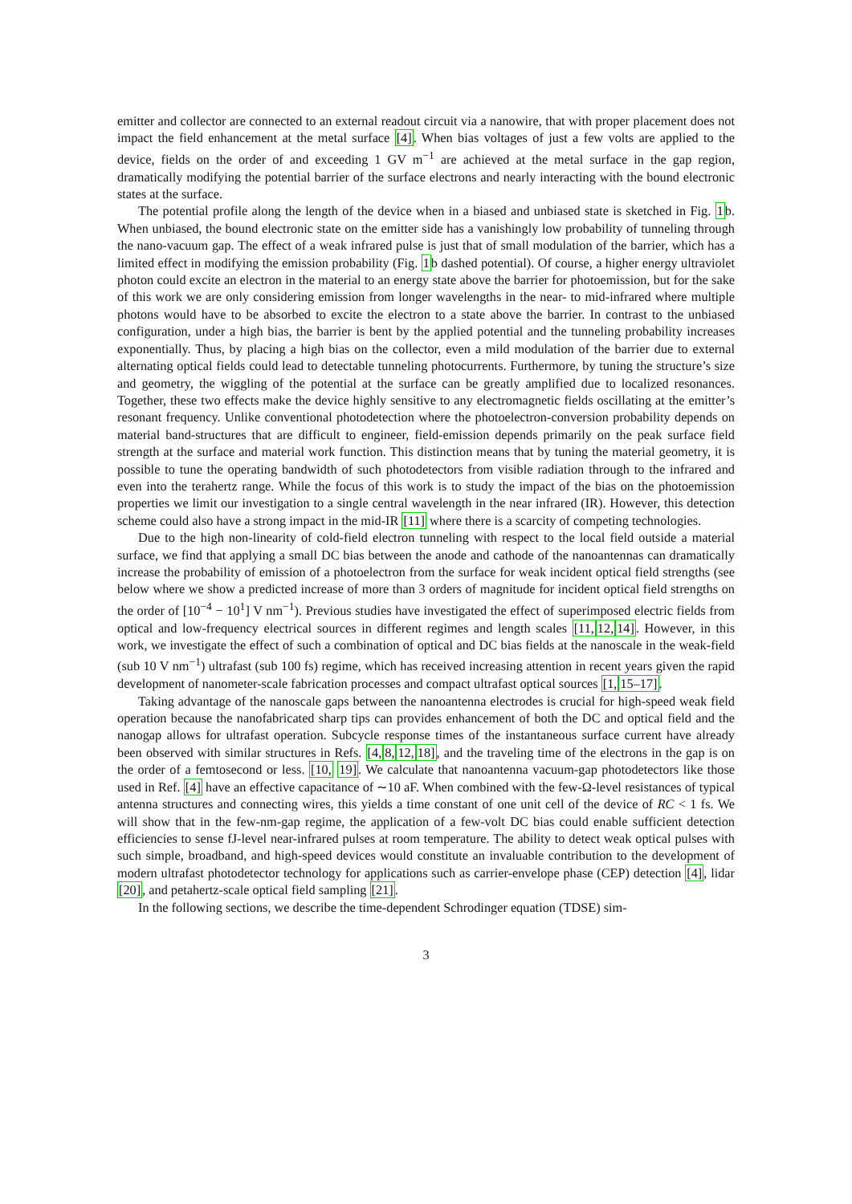emitter and collector are connected to an external readout circuit via a nanowire, that with proper placement does not impact the field enhancement at the metal surface [4]. When bias voltages of just a few volts are applied to the device, fields on the order of and exceeding 1 GV m<sup>−1</sup> are achieved at the metal surface in the gap region, dramatically modifying the potential barrier of the surface electrons and nearly interacting with the bound electronic states at the surface.
The potential profile along the length of the device when in a biased and unbiased state is sketched in Fig. 1b. When unbiased, the bound electronic state on the emitter side has a vanishingly low probability of tunneling through the nano-vacuum gap. The effect of a weak infrared pulse is just that of small modulation of the barrier, which has a limited effect in modifying the emission probability (Fig. 1b dashed potential). Of course, a higher energy ultraviolet photon could excite an electron in the material to an energy state above the barrier for photoemission, but for the sake of this work we are only considering emission from longer wavelengths in the near- to mid-infrared where multiple photons would have to be absorbed to excite the electron to a state above the barrier. In contrast to the unbiased configuration, under a high bias, the barrier is bent by the applied potential and the tunneling probability increases exponentially. Thus, by placing a high bias on the collector, even a mild modulation of the barrier due to external alternating optical fields could lead to detectable tunneling photocurrents. Furthermore, by tuning the structure’s size and geometry, the wiggling of the potential at the surface can be greatly amplified due to localized resonances. Together, these two effects make the device highly sensitive to any electromagnetic fields oscillating at the emitter’s resonant frequency. Unlike conventional photodetection where the photoelectron-conversion probability depends on material band-structures that are difficult to engineer, field-emission depends primarily on the peak surface field strength at the surface and material work function. This distinction means that by tuning the material geometry, it is possible to tune the operating bandwidth of such photodetectors from visible radiation through to the infrared and even into the terahertz range. While the focus of this work is to study the impact of the bias on the photoemission properties we limit our investigation to a single central wavelength in the near infrared (IR). However, this detection scheme could also have a strong impact in the mid-IR [11] where there is a scarcity of competing technologies.
Due to the high non-linearity of cold-field electron tunneling with respect to the local field outside a material surface, we find that applying a small DC bias between the anode and cathode of the nanoantennas can dramatically increase the probability of emission of a photoelectron from the surface for weak incident optical field strengths (see below where we show a predicted increase of more than 3 orders of magnitude for incident optical field strengths on the order of [10<sup>−4</sup> − 10<sup>1</sup>] V nm<sup>−1</sup>). Previous studies have investigated the effect of superimposed electric fields from optical and low-frequency electrical sources in different regimes and length scales [11, 12, 14]. However, in this work, we investigate the effect of such a combination of optical and DC bias fields at the nanoscale in the weak-field (sub 10 V nm<sup>−1</sup>) ultrafast (sub 100 fs) regime, which has received increasing attention in recent years given the rapid development of nanometer-scale fabrication processes and compact ultrafast optical sources [1, 15–17].
Taking advantage of the nanoscale gaps between the nanoantenna electrodes is crucial for high-speed weak field operation because the nanofabricated sharp tips can provides enhancement of both the DC and optical field and the nanogap allows for ultrafast operation. Subcycle response times of the instantaneous surface current have already been observed with similar structures in Refs. [4, 8, 12, 18], and the traveling time of the electrons in the gap is on the order of a femtosecond or less. [10, 19]. We calculate that nanoantenna vacuum-gap photodetectors like those used in Ref. [4] have an effective capacitance of ∼10 aF. When combined with the few-Ω-level resistances of typical antenna structures and connecting wires, this yields a time constant of one unit cell of the device of RC < 1 fs. We will show that in the few-nm-gap regime, the application of a few-volt DC bias could enable sufficient detection efficiencies to sense fJ-level near-infrared pulses at room temperature. The ability to detect weak optical pulses with such simple, broadband, and high-speed devices would constitute an invaluable contribution to the development of modern ultrafast photodetector technology for applications such as carrier-envelope phase (CEP) detection [4], lidar [20], and petahertz-scale optical field sampling [21].
In the following sections, we describe the time-dependent Schrodinger equation (TDSE) sim-
3